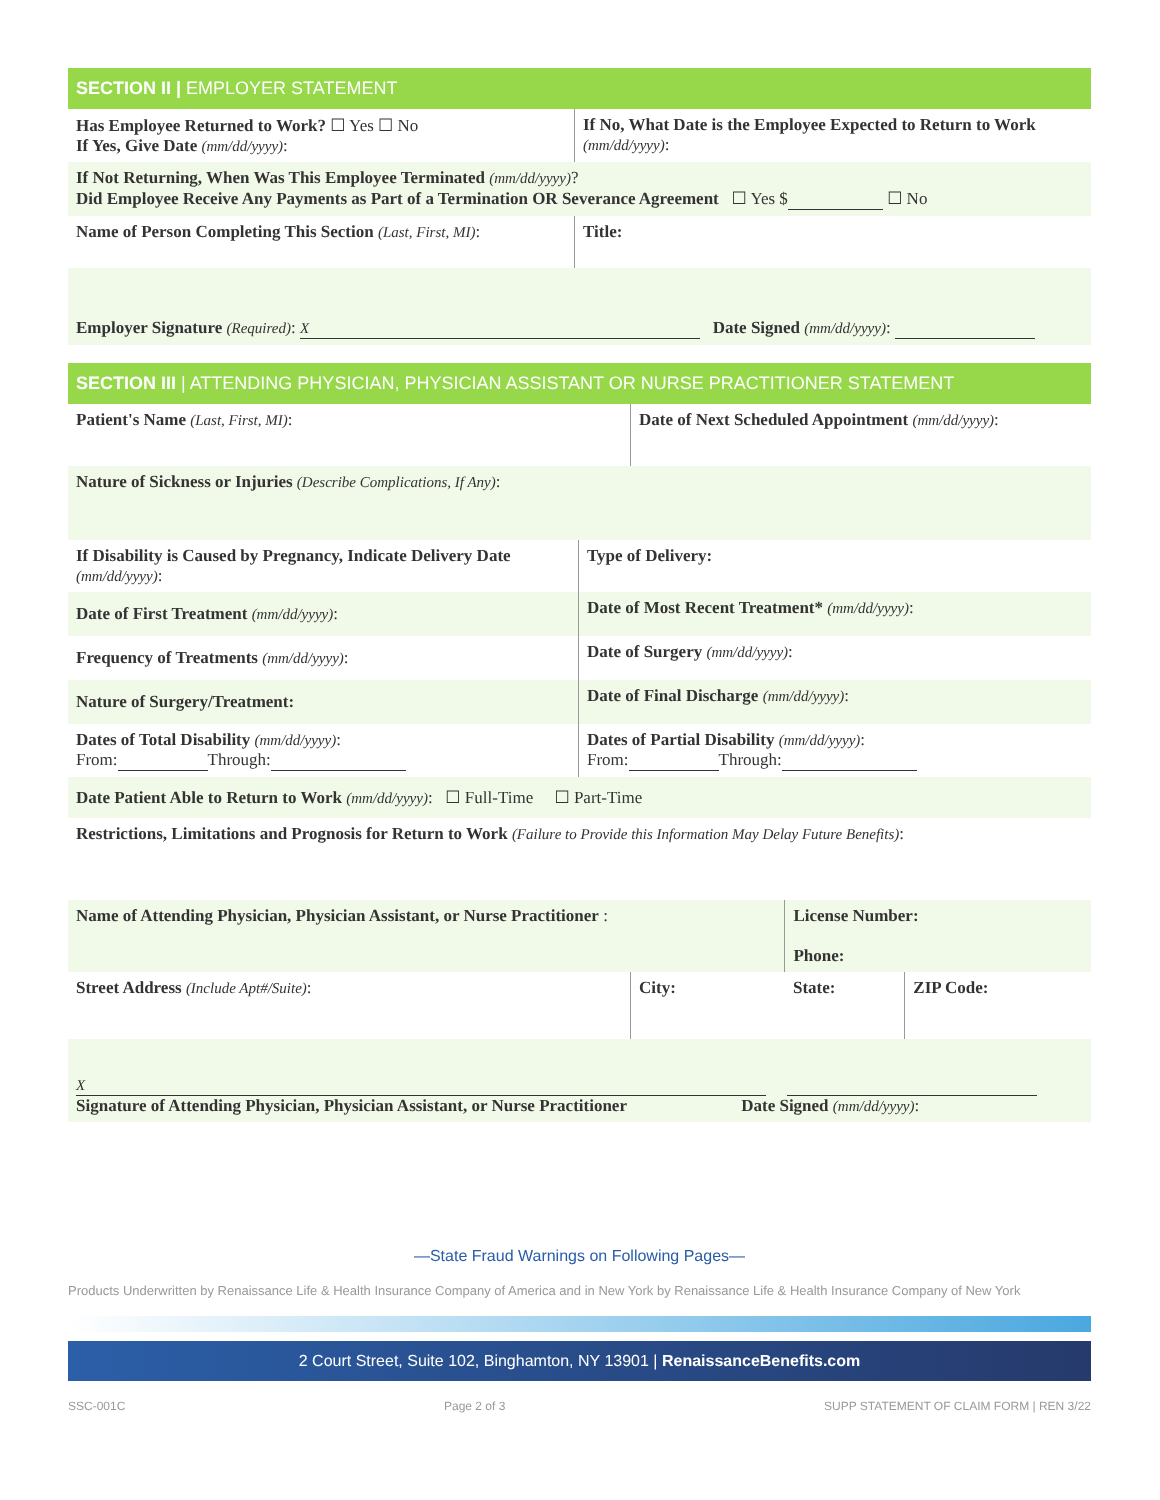SECTION II | EMPLOYER STATEMENT
| Has Employee Returned to Work? ☐ Yes ☐ No If Yes, Give Date (mm/dd/yyyy) : | If No, What Date is the Employee Expected to Return to Work (mm/dd/yyyy) : |
| If Not Returning, When Was This Employee Terminated (mm/dd/yyyy) ? Did Employee Receive Any Payments as Part of a Termination OR Severance Agreement ☐ Yes $ ☐ No | |
| Name of Person Completing This Section (Last, First, MI) : | Title: |
| Employer Signature (Required) : X Date Signed (mm/dd/yyyy) : | |
SECTION III | ATTENDING PHYSICIAN, PHYSICIAN ASSISTANT OR NURSE PRACTITIONER STATEMENT
| Patient's Name (Last, First, MI) : | Date of Next Scheduled Appointment (mm/dd/yyyy) : |
| Nature of Sickness or Injuries (Describe Complications, If Any) : | |
| If Disability is Caused by Pregnancy, Indicate Delivery Date (mm/dd/yyyy) : | Type of Delivery: |
| Date of First Treatment (mm/dd/yyyy) : | Date of Most Recent Treatment* (mm/dd/yyyy) : |
| Frequency of Treatments (mm/dd/yyyy) : | Date of Surgery (mm/dd/yyyy) : |
| Nature of Surgery/Treatment: | Date of Final Discharge (mm/dd/yyyy) : |
| Dates of Total Disability (mm/dd/yyyy) : From: Through: | Dates of Partial Disability (mm/dd/yyyy) : From: Through: |
| Date Patient Able to Return to Work (mm/dd/yyyy) : ☐ Full-Time ☐ Part-Time | |
| Restrictions, Limitations and Prognosis for Return to Work (Failure to Provide this Information May Delay Future Benefits) : | |
| Name of Attending Physician, Physician Assistant, or Nurse Practitioner : | | License Number: Phone: | | |
| Street Address (Include Apt#/Suite) : | City: | | State: | ZIP Code: |
| X Signature of Attending Physician, Physician Assistant, or Nurse Practitioner Date Signed (mm/dd/yyyy) : | | | | |
—State Fraud Warnings on Following Pages—
Products Underwritten by Renaissance Life & Health Insurance Company of America and in New York by Renaissance Life & Health Insurance Company of New York
2 Court Street, Suite 102, Binghamton, NY 13901 | RenaissanceBenefits.com
SSC-001C Page 2 of 3 SUPP STATEMENT OF CLAIM FORM | REN 3/22